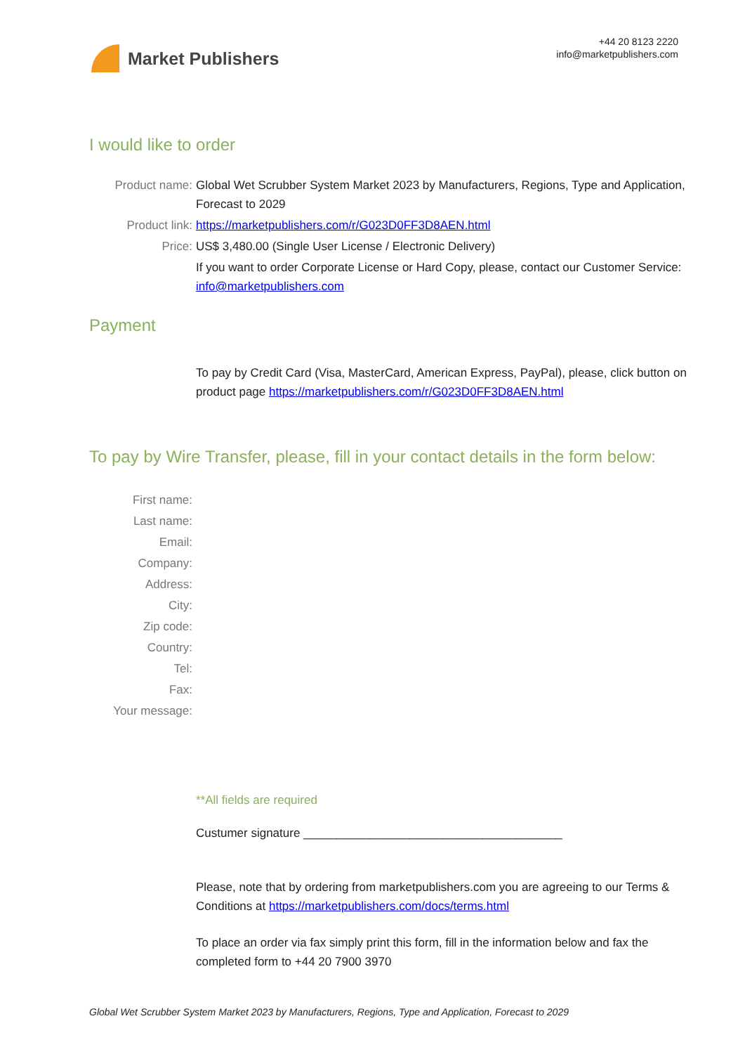Market Publishers
+44 20 8123 2220
info@marketpublishers.com
I would like to order
Product name: Global Wet Scrubber System Market 2023 by Manufacturers, Regions, Type and Application, Forecast to 2029
Product link: https://marketpublishers.com/r/G023D0FF3D8AEN.html
Price: US$ 3,480.00 (Single User License / Electronic Delivery)
If you want to order Corporate License or Hard Copy, please, contact our Customer Service:
info@marketpublishers.com
Payment
To pay by Credit Card (Visa, MasterCard, American Express, PayPal), please, click button on product page https://marketpublishers.com/r/G023D0FF3D8AEN.html
To pay by Wire Transfer, please, fill in your contact details in the form below:
First name:
Last name:
Email:
Company:
Address:
City:
Zip code:
Country:
Tel:
Fax:
Your message:
**All fields are required
Custumer signature _______________________________________
Please, note that by ordering from marketpublishers.com you are agreeing to our Terms & Conditions at https://marketpublishers.com/docs/terms.html
To place an order via fax simply print this form, fill in the information below and fax the completed form to +44 20 7900 3970
Global Wet Scrubber System Market 2023 by Manufacturers, Regions, Type and Application, Forecast to 2029